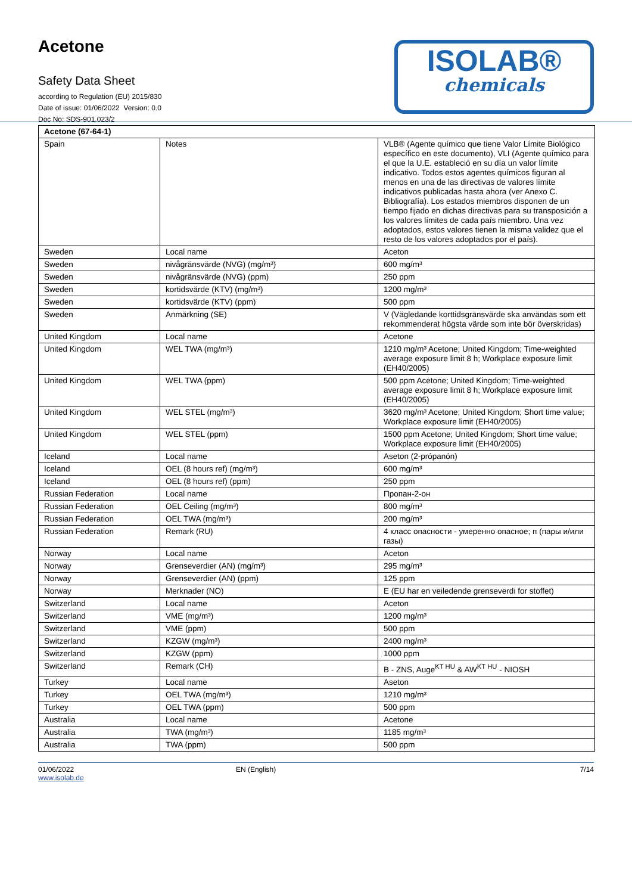Acetone
Safety Data Sheet
according to Regulation (EU) 2015/830
Date of issue: 01/06/2022 Version: 0.0
Doc No: SDS-901.023/2
ISOLAB®
chemicals
| Acetone (67-64-1) | | |
| Spain | Notes | VLB® (Agente químico que tiene Valor Límite Biológico específico en este documento), VLI (Agente químico para el que la U.E. estableció en su día un valor límite indicativo. Todos estos agentes químicos figuran al menos en una de las directivas de valores límite indicativos publicadas hasta ahora (ver Anexo C. Bibliografía). Los estados miembros disponen de un tiempo fijado en dichas directivas para su transposición a los valores límites de cada país miembro. Una vez adoptados, estos valores tienen la misma validez que el resto de los valores adoptados por el país). |
| Sweden | Local name | Aceton |
| Sweden | nivågränsvärde (NVG) (mg/m³) | 600 mg/m³ |
| Sweden | nivågränsvärde (NVG) (ppm) | 250 ppm |
| Sweden | kortidsvärde (KTV) (mg/m³) | 1200 mg/m³ |
| Sweden | kortidsvärde (KTV) (ppm) | 500 ppm |
| Sweden | Anmärkning (SE) | V (Vägledande korttidsgränsvärde ska användas som ett rekommenderat högsta värde som inte bör överskridas) |
| United Kingdom | Local name | Acetone |
| United Kingdom | WEL TWA (mg/m³) | 1210 mg/m³ Acetone; United Kingdom; Time-weighted average exposure limit 8 h; Workplace exposure limit (EH40/2005) |
| United Kingdom | WEL TWA (ppm) | 500 ppm Acetone; United Kingdom; Time-weighted average exposure limit 8 h; Workplace exposure limit (EH40/2005) |
| United Kingdom | WEL STEL (mg/m³) | 3620 mg/m³ Acetone; United Kingdom; Short time value; Workplace exposure limit (EH40/2005) |
| United Kingdom | WEL STEL (ppm) | 1500 ppm Acetone; United Kingdom; Short time value; Workplace exposure limit (EH40/2005) |
| Iceland | Local name | Aseton (2-própanón) |
| Iceland | OEL (8 hours ref) (mg/m³) | 600 mg/m³ |
| Iceland | OEL (8 hours ref) (ppm) | 250 ppm |
| Russian Federation | Local name | Пропан-2-он |
| Russian Federation | OEL Ceiling (mg/m³) | 800 mg/m³ |
| Russian Federation | OEL TWA (mg/m³) | 200 mg/m³ |
| Russian Federation | Remark (RU) | 4 класс опасности - умеренно опасное; п (пары и/или газы) |
| Norway | Local name | Aceton |
| Norway | Grenseverdier (AN) (mg/m³) | 295 mg/m³ |
| Norway | Grenseverdier (AN) (ppm) | 125 ppm |
| Norway | Merknader (NO) | E (EU har en veiledende grenseverdi for stoffet) |
| Switzerland | Local name | Aceton |
| Switzerland | VME (mg/m³) | 1200 mg/m³ |
| Switzerland | VME (ppm) | 500 ppm |
| Switzerland | KZGW (mg/m³) | 2400 mg/m³ |
| Switzerland | KZGW (ppm) | 1000 ppm |
| Switzerland | Remark (CH) | B - ZNS, Auge<sup>KT HU</sup> & AW<sup>KT HU</sup> - NIOSH |
| Turkey | Local name | Aseton |
| Turkey | OEL TWA (mg/m³) | 1210 mg/m³ |
| Turkey | OEL TWA (ppm) | 500 ppm |
| Australia | Local name | Acetone |
| Australia | TWA (mg/m³) | 1185 mg/m³ |
| Australia | TWA (ppm) | 500 ppm |
01/06/2022
www.isolab.de
EN (English) 7/14